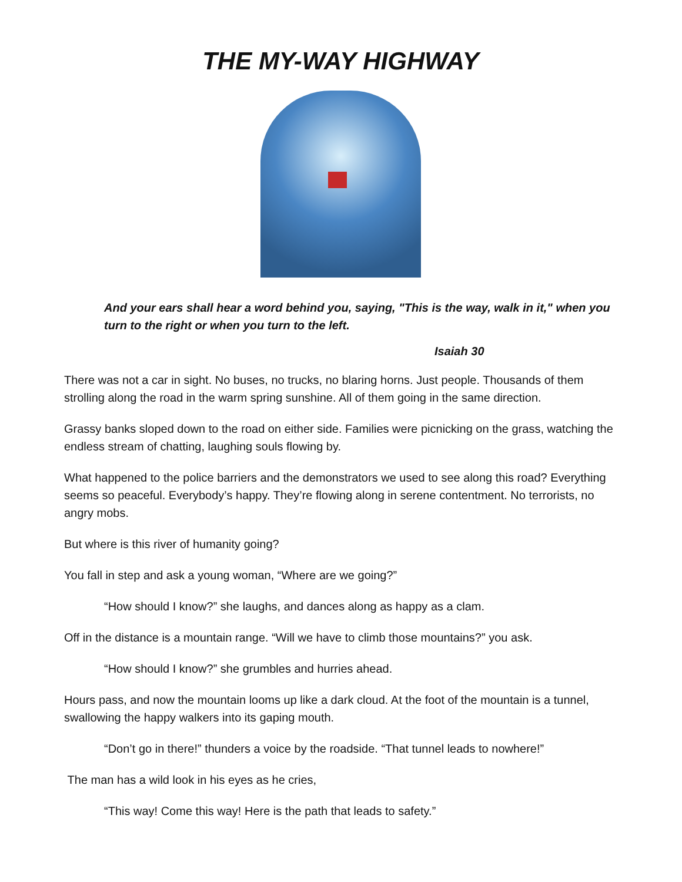THE MY-WAY HIGHWAY
And your ears shall hear a word behind you, saying, "This is the way, walk in it," when you turn to the right or when you turn to the left.
Isaiah 30
There was not a car in sight. No buses, no trucks, no blaring horns. Just people. Thousands of them strolling along the road in the warm spring sunshine. All of them going in the same direction.
Grassy banks sloped down to the road on either side. Families were picnicking on the grass, watching the endless stream of chatting, laughing souls flowing by.
What happened to the police barriers and the demonstrators we used to see along this road? Everything seems so peaceful. Everybody’s happy. They’re flowing along in serene contentment. No terrorists, no angry mobs.
But where is this river of humanity going?
You fall in step and ask a young woman, “Where are we going?”
“How should I know?” she laughs, and dances along as happy as a clam.
Off in the distance is a mountain range. “Will we have to climb those mountains?” you ask.
“How should I know?” she grumbles and hurries ahead.
Hours pass, and now the mountain looms up like a dark cloud. At the foot of the mountain is a tunnel, swallowing the happy walkers into its gaping mouth.
“Don’t go in there!” thunders a voice by the roadside. “That tunnel leads to nowhere!”
The man has a wild look in his eyes as he cries,
“This way! Come this way! Here is the path that leads to safety.”